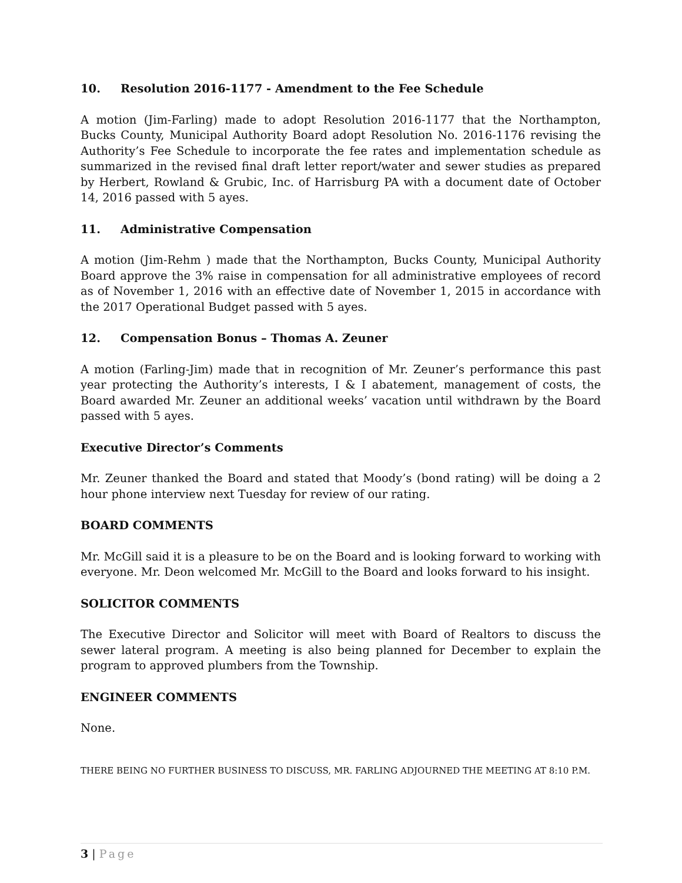10. Resolution 2016-1177 - Amendment to the Fee Schedule
A motion (Jim-Farling) made to adopt Resolution 2016-1177 that the Northampton, Bucks County, Municipal Authority Board adopt Resolution No. 2016-1176 revising the Authority’s Fee Schedule to incorporate the fee rates and implementation schedule as summarized in the revised final draft letter report/water and sewer studies as prepared by Herbert, Rowland & Grubic, Inc. of Harrisburg PA with a document date of October 14, 2016 passed with 5 ayes.
11. Administrative Compensation
A motion (Jim-Rehm ) made that the Northampton, Bucks County, Municipal Authority Board approve the 3% raise in compensation for all administrative employees of record as of November 1, 2016 with an effective date of November 1, 2015 in accordance with the 2017 Operational Budget passed with 5 ayes.
12. Compensation Bonus – Thomas A. Zeuner
A motion (Farling-Jim) made that in recognition of Mr. Zeuner’s performance this past year protecting the Authority’s interests, I & I abatement, management of costs, the Board awarded Mr. Zeuner an additional weeks’ vacation until withdrawn by the Board passed with 5 ayes.
Executive Director’s Comments
Mr. Zeuner thanked the Board and stated that Moody’s (bond rating) will be doing a 2 hour phone interview next Tuesday for review of our rating.
BOARD COMMENTS
Mr. McGill said it is a pleasure to be on the Board and is looking forward to working with everyone. Mr. Deon welcomed Mr. McGill to the Board and looks forward to his insight.
SOLICITOR COMMENTS
The Executive Director and Solicitor will meet with Board of Realtors to discuss the sewer lateral program. A meeting is also being planned for December to explain the program to approved plumbers from the Township.
ENGINEER COMMENTS
None.
THERE BEING NO FURTHER BUSINESS TO DISCUSS, MR. FARLING ADJOURNED THE MEETING AT 8:10 P.M.
3 | Page